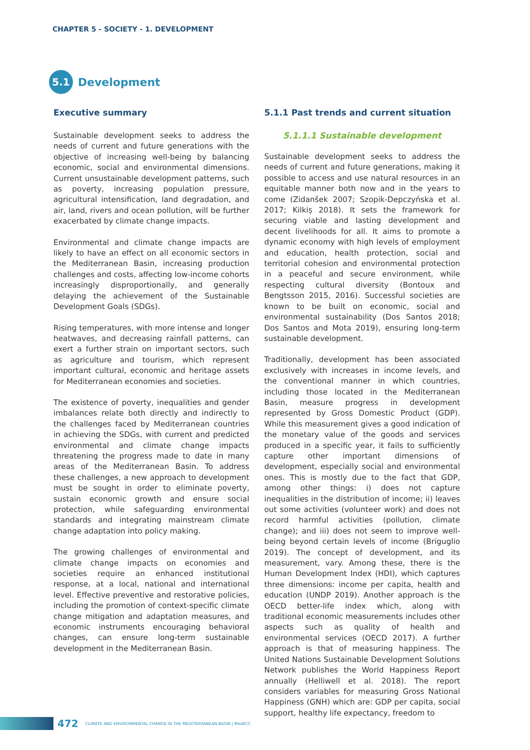CHAPTER 5 - SOCIETY - 1. DEVELOPMENT
5.1
Development
Executive summary
Sustainable development seeks to address the needs of current and future generations with the objective of increasing well-being by balancing economic, social and environmental dimensions. Current unsustainable development patterns, such as poverty, increasing population pressure, agricultural intensification, land degradation, and air, land, rivers and ocean pollution, will be further exacerbated by climate change impacts.
Environmental and climate change impacts are likely to have an effect on all economic sectors in the Mediterranean Basin, increasing production challenges and costs, affecting low-income cohorts increasingly disproportionally, and generally delaying the achievement of the Sustainable Development Goals (SDGs).
Rising temperatures, with more intense and longer heatwaves, and decreasing rainfall patterns, can exert a further strain on important sectors, such as agriculture and tourism, which represent important cultural, economic and heritage assets for Mediterranean economies and societies.
The existence of poverty, inequalities and gender imbalances relate both directly and indirectly to the challenges faced by Mediterranean countries in achieving the SDGs, with current and predicted environmental and climate change impacts threatening the progress made to date in many areas of the Mediterranean Basin. To address these challenges, a new approach to development must be sought in order to eliminate poverty, sustain economic growth and ensure social protection, while safeguarding environmental standards and integrating mainstream climate change adaptation into policy making.
The growing challenges of environmental and climate change impacts on economies and societies require an enhanced institutional response, at a local, national and international level. Effective preventive and restorative policies, including the promotion of context-specific climate change mitigation and adaptation measures, and economic instruments encouraging behavioral changes, can ensure long-term sustainable development in the Mediterranean Basin.
5.1.1 Past trends and current situation
5.1.1.1 Sustainable development
Sustainable development seeks to address the needs of current and future generations, making it possible to access and use natural resources in an equitable manner both now and in the years to come (Zidanšek 2007; Szopik-Depczyńska et al. 2017; Kilkiș 2018). It sets the framework for securing viable and lasting development and decent livelihoods for all. It aims to promote a dynamic economy with high levels of employment and education, health protection, social and territorial cohesion and environmental protection in a peaceful and secure environment, while respecting cultural diversity (Bontoux and Bengtsson 2015, 2016). Successful societies are known to be built on economic, social and environmental sustainability (Dos Santos 2018; Dos Santos and Mota 2019), ensuring long-term sustainable development.
Traditionally, development has been associated exclusively with increases in income levels, and the conventional manner in which countries, including those located in the Mediterranean Basin, measure progress in development represented by Gross Domestic Product (GDP). While this measurement gives a good indication of the monetary value of the goods and services produced in a specific year, it fails to sufficiently capture other important dimensions of development, especially social and environmental ones. This is mostly due to the fact that GDP, among other things: i) does not capture inequalities in the distribution of income; ii) leaves out some activities (volunteer work) and does not record harmful activities (pollution, climate change); and iii) does not seem to improve well-being beyond certain levels of income (Briguglio 2019). The concept of development, and its measurement, vary. Among these, there is the Human Development Index (HDI), which captures three dimensions: income per capita, health and education (UNDP 2019). Another approach is the OECD better-life index which, along with traditional economic measurements includes other aspects such as quality of health and environmental services (OECD 2017). A further approach is that of measuring happiness. The United Nations Sustainable Development Solutions Network publishes the World Happiness Report annually (Helliwell et al. 2018). The report considers variables for measuring Gross National Happiness (GNH) which are: GDP per capita, social support, healthy life expectancy, freedom to
472 CLIMATE AND ENVIRONMENTAL CHANGE IN THE MEDITERRANEAN BASIN | MedECC